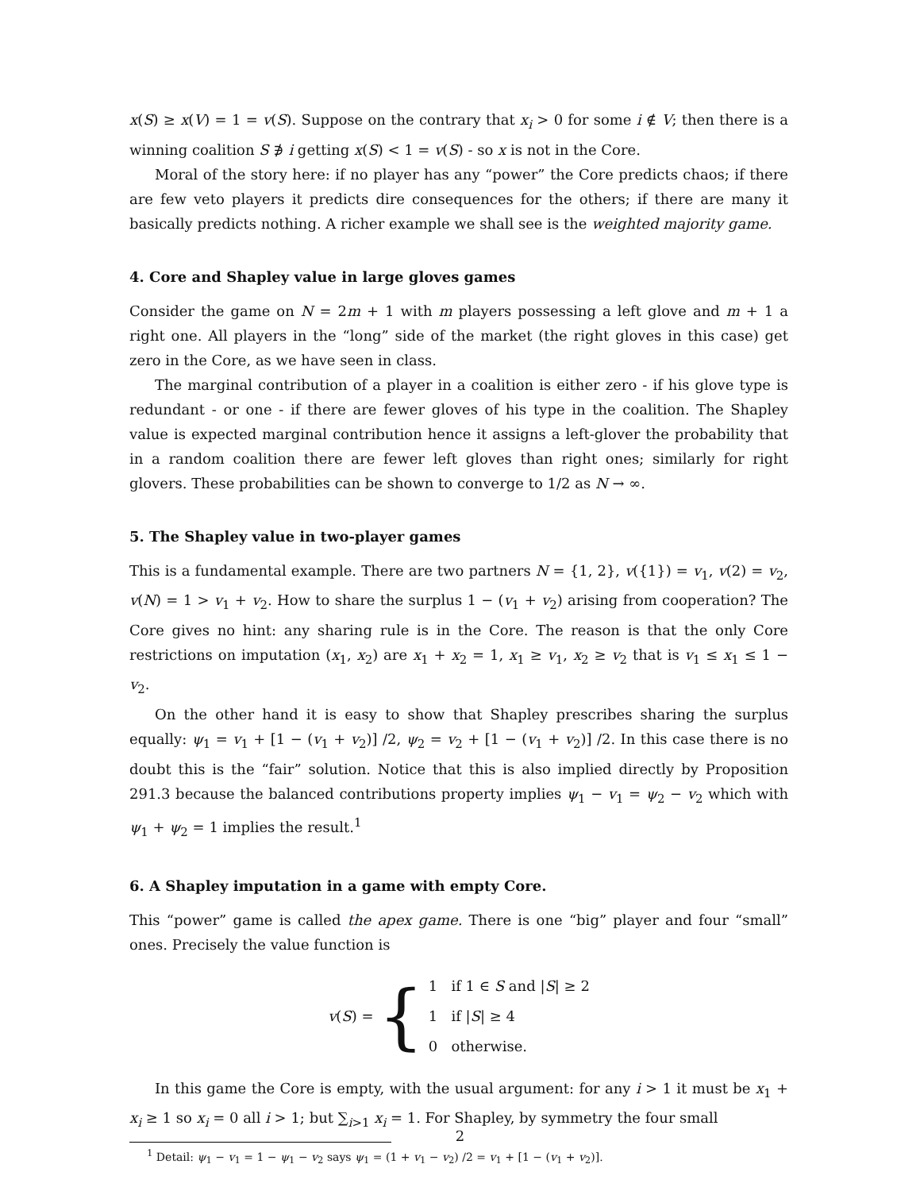x(S) ≥ x(V) = 1 = v(S). Suppose on the contrary that x<sub>i</sub> > 0 for some i ∉ V; then there is a winning coalition S ∌ i getting x(S) < 1 = v(S) - so x is not in the Core.
Moral of the story here: if no player has any “power” the Core predicts chaos; if there are few veto players it predicts dire consequences for the others; if there are many it basically predicts nothing. A richer example we shall see is the weighted majority game.
4. Core and Shapley value in large gloves games
Consider the game on N = 2m + 1 with m players possessing a left glove and m + 1 a right one. All players in the “long” side of the market (the right gloves in this case) get zero in the Core, as we have seen in class.
The marginal contribution of a player in a coalition is either zero - if his glove type is redundant - or one - if there are fewer gloves of his type in the coalition. The Shapley value is expected marginal contribution hence it assigns a left-glover the probability that in a random coalition there are fewer left gloves than right ones; similarly for right glovers. These probabilities can be shown to converge to 1/2 as N → ∞.
5. The Shapley value in two-player games
This is a fundamental example. There are two partners N = {1, 2}, v({1}) = v<sub>1</sub>, v(2) = v<sub>2</sub>, v(N) = 1 > v<sub>1</sub> + v<sub>2</sub>. How to share the surplus 1 − (v<sub>1</sub> + v<sub>2</sub>) arising from cooperation? The Core gives no hint: any sharing rule is in the Core. The reason is that the only Core restrictions on imputation (x<sub>1</sub>, x<sub>2</sub>) are x<sub>1</sub> + x<sub>2</sub> = 1, x<sub>1</sub> ≥ v<sub>1</sub>, x<sub>2</sub> ≥ v<sub>2</sub> that is v<sub>1</sub> ≤ x<sub>1</sub> ≤ 1 − v<sub>2</sub>.
On the other hand it is easy to show that Shapley prescribes sharing the surplus equally: ψ<sub>1</sub> = v<sub>1</sub> + [1 − (v<sub>1</sub> + v<sub>2</sub>)] /2, ψ<sub>2</sub> = v<sub>2</sub> + [1 − (v<sub>1</sub> + v<sub>2</sub>)] /2. In this case there is no doubt this is the “fair” solution. Notice that this is also implied directly by Proposition 291.3 because the balanced contributions property implies ψ<sub>1</sub> − v<sub>1</sub> = ψ<sub>2</sub> − v<sub>2</sub> which with ψ<sub>1</sub> + ψ<sub>2</sub> = 1 implies the result.<sup>1</sup>
6. A Shapley imputation in a game with empty Core.
This “power” game is called the apex game. There is one “big” player and four “small” ones. Precisely the value function is
v(S) =
{
1 if 1 ∈ S and |S| ≥ 2
1 if |S| ≥ 4
0 otherwise.
In this game the Core is empty, with the usual argument: for any i > 1 it must be x<sub>1</sub> + x<sub>i</sub> ≥ 1 so x<sub>i</sub> = 0 all i > 1; but ∑<sub>i>1</sub> x<sub>i</sub> = 1. For Shapley, by symmetry the four small
<sup>1</sup> Detail: ψ<sub>1</sub> − v<sub>1</sub> = 1 − ψ<sub>1</sub> − v<sub>2</sub> says ψ<sub>1</sub> = (1 + v<sub>1</sub> − v<sub>2</sub>) /2 = v<sub>1</sub> + [1 − (v<sub>1</sub> + v<sub>2</sub>)].
2